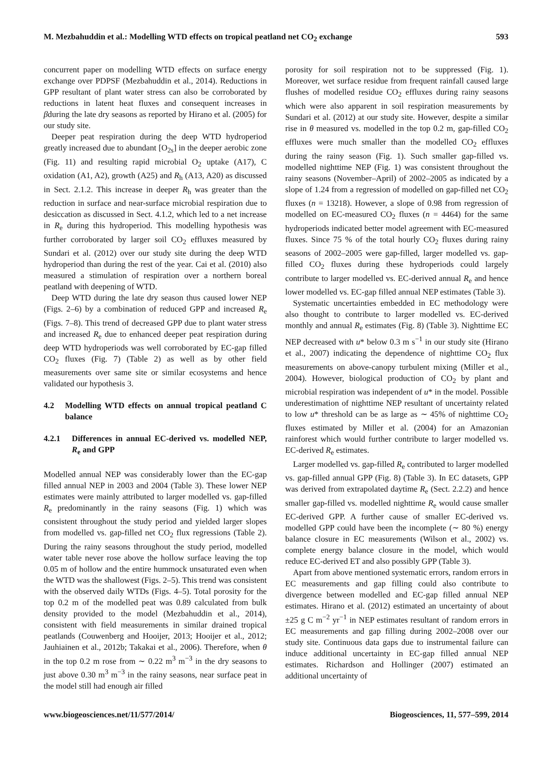M. Mezbahuddin et al.: Modelling WTD effects on tropical peatland net CO<sub>2</sub> exchange 593
concurrent paper on modelling WTD effects on surface energy exchange over PDPSF (Mezbahuddin et al., 2014). Reductions in GPP resultant of plant water stress can also be corroborated by reductions in latent heat fluxes and consequent increases in βduring the late dry seasons as reported by Hirano et al. (2005) for our study site.
Deeper peat respiration during the deep WTD hydroperiod greatly increased due to abundant [O<sub>2s</sub>] in the deeper aerobic zone (Fig. 11) and resulting rapid microbial O<sub>2</sub> uptake (A17), C oxidation (A1, A2), growth (A25) and R<sub>h</sub> (A13, A20) as discussed in Sect. 2.1.2. This increase in deeper R<sub>h</sub> was greater than the reduction in surface and near-surface microbial respiration due to desiccation as discussed in Sect. 4.1.2, which led to a net increase in R<sub>e</sub> during this hydroperiod. This modelling hypothesis was further corroborated by larger soil CO<sub>2</sub> effluxes measured by Sundari et al. (2012) over our study site during the deep WTD hydroperiod than during the rest of the year. Cai et al. (2010) also measured a stimulation of respiration over a northern boreal peatland with deepening of WTD.
Deep WTD during the late dry season thus caused lower NEP (Figs. 2–6) by a combination of reduced GPP and increased R<sub>e</sub> (Figs. 7–8). This trend of decreased GPP due to plant water stress and increased R<sub>e</sub> due to enhanced deeper peat respiration during deep WTD hydroperiods was well corroborated by EC-gap filled CO<sub>2</sub> fluxes (Fig. 7) (Table 2) as well as by other field measurements over same site or similar ecosystems and hence validated our hypothesis 3.
4.2 Modelling WTD effects on annual tropical peatland C balance
4.2.1 Differences in annual EC-derived vs. modelled NEP, R<sub>e</sub> and GPP
Modelled annual NEP was considerably lower than the EC-gap filled annual NEP in 2003 and 2004 (Table 3). These lower NEP estimates were mainly attributed to larger modelled vs. gap-filled R<sub>e</sub> predominantly in the rainy seasons (Fig. 1) which was consistent throughout the study period and yielded larger slopes from modelled vs. gap-filled net CO<sub>2</sub> flux regressions (Table 2). During the rainy seasons throughout the study period, modelled water table never rose above the hollow surface leaving the top 0.05 m of hollow and the entire hummock unsaturated even when the WTD was the shallowest (Figs. 2–5). This trend was consistent with the observed daily WTDs (Figs. 4–5). Total porosity for the top 0.2 m of the modelled peat was 0.89 calculated from bulk density provided to the model (Mezbahuddin et al., 2014), consistent with field measurements in similar drained tropical peatlands (Couwenberg and Hooijer, 2013; Hooijer et al., 2012; Jauhiainen et al., 2012b; Takakai et al., 2006). Therefore, when θ in the top 0.2 m rose from ∼ 0.22 m<sup>3</sup> m<sup>−3</sup> in the dry seasons to just above 0.30 m<sup>3</sup> m<sup>−3</sup> in the rainy seasons, near surface peat in the model still had enough air filled
porosity for soil respiration not to be suppressed (Fig. 1). Moreover, wet surface residue from frequent rainfall caused large flushes of modelled residue CO<sub>2</sub> effluxes during rainy seasons which were also apparent in soil respiration measurements by Sundari et al. (2012) at our study site. However, despite a similar rise in θ measured vs. modelled in the top 0.2 m, gap-filled CO<sub>2</sub> effluxes were much smaller than the modelled CO<sub>2</sub> effluxes during the rainy season (Fig. 1). Such smaller gap-filled vs. modelled nighttime NEP (Fig. 1) was consistent throughout the rainy seasons (November–April) of 2002–2005 as indicated by a slope of 1.24 from a regression of modelled on gap-filled net CO<sub>2</sub> fluxes (n = 13218). However, a slope of 0.98 from regression of modelled on EC-measured CO<sub>2</sub> fluxes (n = 4464) for the same hydroperiods indicated better model agreement with EC-measured fluxes. Since 75 % of the total hourly CO<sub>2</sub> fluxes during rainy seasons of 2002–2005 were gap-filled, larger modelled vs. gap-filled CO<sub>2</sub> fluxes during these hydroperiods could largely contribute to larger modelled vs. EC-derived annual R<sub>e</sub> and hence lower modelled vs. EC-gap filled annual NEP estimates (Table 3).
Systematic uncertainties embedded in EC methodology were also thought to contribute to larger modelled vs. EC-derived monthly and annual R<sub>e</sub> estimates (Fig. 8) (Table 3). Nighttime EC NEP decreased with u* below 0.3 m s<sup>−1</sup> in our study site (Hirano et al., 2007) indicating the dependence of nighttime CO<sub>2</sub> flux measurements on above-canopy turbulent mixing (Miller et al., 2004). However, biological production of CO<sub>2</sub> by plant and microbial respiration was independent of u* in the model. Possible underestimation of nighttime NEP resultant of uncertainty related to low u* threshold can be as large as ∼ 45% of nighttime CO<sub>2</sub> fluxes estimated by Miller et al. (2004) for an Amazonian rainforest which would further contribute to larger modelled vs. EC-derived R<sub>e</sub> estimates.
Larger modelled vs. gap-filled R<sub>e</sub> contributed to larger modelled vs. gap-filled annual GPP (Fig. 8) (Table 3). In EC datasets, GPP was derived from extrapolated daytime R<sub>e</sub> (Sect. 2.2.2) and hence smaller gap-filled vs. modelled nighttime R<sub>e</sub> would cause smaller EC-derived GPP. A further cause of smaller EC-derived vs. modelled GPP could have been the incomplete (∼ 80 %) energy balance closure in EC measurements (Wilson et al., 2002) vs. complete energy balance closure in the model, which would reduce EC-derived ET and also possibly GPP (Table 3).
Apart from above mentioned systematic errors, random errors in EC measurements and gap filling could also contribute to divergence between modelled and EC-gap filled annual NEP estimates. Hirano et al. (2012) estimated an uncertainty of about ±25 g C m<sup>−2</sup> yr<sup>−1</sup> in NEP estimates resultant of random errors in EC measurements and gap filling during 2002–2008 over our study site. Continuous data gaps due to instrumental failure can induce additional uncertainty in EC-gap filled annual NEP estimates. Richardson and Hollinger (2007) estimated an additional uncertainty of
www.biogeosciences.net/11/577/2014/ Biogeosciences, 11, 577–599, 2014